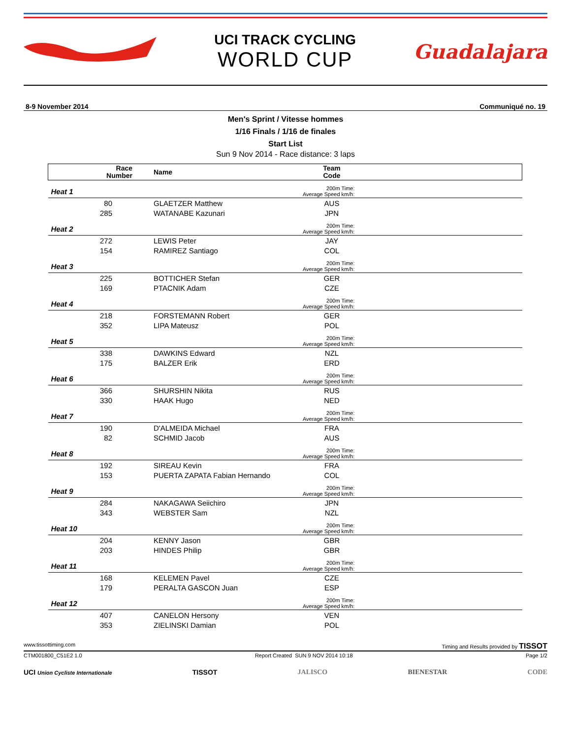UCI TRACK CYCLING
WORLD CUP
Guadalajara
8-9 November 2014 Communiqué no. 19
Men's Sprint / Vitesse hommes
1/16 Finals / 1/16 de finales
Start List
Sun 9 Nov 2014 - Race distance: 3 laps
| Race Number | Name | Team Code | |
| --- | --- | --- | --- |
| Heat 1 | 200m Time: Average Speed km/h: | | |
| 80 | GLAETZER Matthew | AUS | |
| 285 | WATANABE Kazunari | JPN | |
| Heat 2 | 200m Time: Average Speed km/h: | | |
| 272 | LEWIS Peter | JAY | |
| 154 | RAMIREZ Santiago | COL | |
| Heat 3 | 200m Time: Average Speed km/h: | | |
| 225 | BOTTICHER Stefan | GER | |
| 169 | PTACNIK Adam | CZE | |
| Heat 4 | 200m Time: Average Speed km/h: | | |
| 218 | FORSTEMANN Robert | GER | |
| 352 | LIPA Mateusz | POL | |
| Heat 5 | 200m Time: Average Speed km/h: | | |
| 338 | DAWKINS Edward | NZL | |
| 175 | BALZER Erik | ERD | |
| Heat 6 | 200m Time: Average Speed km/h: | | |
| 366 | SHURSHIN Nikita | RUS | |
| 330 | HAAK Hugo | NED | |
| Heat 7 | 200m Time: Average Speed km/h: | | |
| 190 | D'ALMEIDA Michael | FRA | |
| 82 | SCHMID Jacob | AUS | |
| Heat 8 | 200m Time: Average Speed km/h: | | |
| 192 | SIREAU Kevin | FRA | |
| 153 | PUERTA ZAPATA Fabian Hernando | COL | |
| Heat 9 | 200m Time: Average Speed km/h: | | |
| 284 | NAKAGAWA Seiichiro | JPN | |
| 343 | WEBSTER Sam | NZL | |
| Heat 10 | 200m Time: Average Speed km/h: | | |
| 204 | KENNY Jason | GBR | |
| 203 | HINDES Philip | GBR | |
| Heat 11 | 200m Time: Average Speed km/h: | | |
| 168 | KELEMEN Pavel | CZE | |
| 179 | PERALTA GASCON Juan | ESP | |
| Heat 12 | 200m Time: Average Speed km/h: | | |
| 407 | CANELON Hersony | VEN | |
| 353 | ZIELINSKI Damian | POL | |
www.tissottiming.com Timing and Results provided by TISSOT
CTM001800_C51E2 1.0 Report Created SUN 9 NOV 2014 10:18 Page 1/2
UCI Union Cycliste Internationale TISSOT JALISCO BIENESTAR CODE